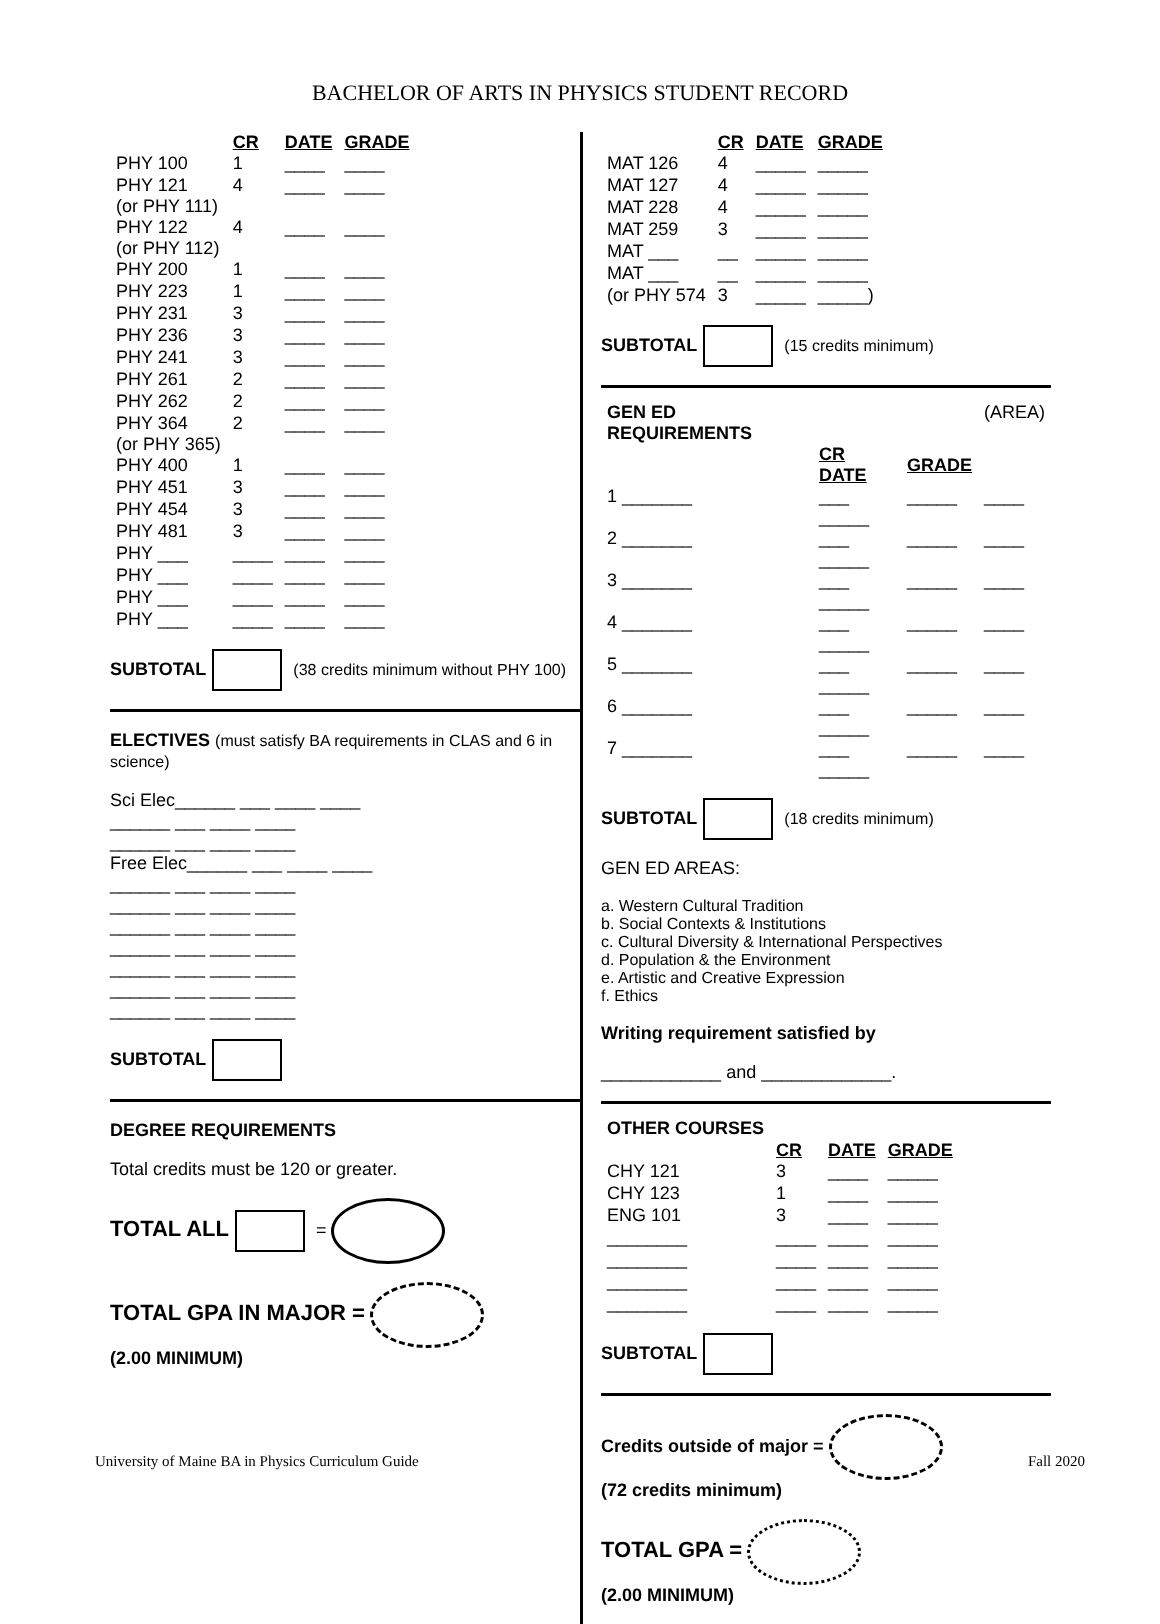BACHELOR OF ARTS IN PHYSICS STUDENT RECORD
| | CR | DATE | GRADE |
| --- | --- | --- | --- |
| PHY 100 | 1 | ____ | ____ |
| PHY 121 (or PHY 111) | 4 | ____ | ____ |
| PHY 122 (or PHY 112) | 4 | ____ | ____ |
| PHY 200 | 1 | ____ | ____ |
| PHY 223 | 1 | ____ | ____ |
| PHY 231 | 3 | ____ | ____ |
| PHY 236 | 3 | ____ | ____ |
| PHY 241 | 3 | ____ | ____ |
| PHY 261 | 2 | ____ | ____ |
| PHY 262 | 2 | ____ | ____ |
| PHY 364 (or PHY 365) | 2 | ____ | ____ |
| PHY 400 | 1 | ____ | ____ |
| PHY 451 | 3 | ____ | ____ |
| PHY 454 | 3 | ____ | ____ |
| PHY 481 | 3 | ____ | ____ |
| PHY ___ | ____ | ____ | ____ |
| PHY ___ | ____ | ____ | ____ |
| PHY ___ | ____ | ____ | ____ |
| PHY ___ | ____ | ____ | ____ |
SUBTOTAL (38 credits minimum without PHY 100)
ELECTIVES (must satisfy BA requirements in CLAS and 6 in science)
Sci Elec______ ___ ____ ____
______ ___ ____ ____
______ ___ ____ ____
Free Elec______ ___ ____ ____
______ ___ ____ ____
______ ___ ____ ____
______ ___ ____ ____
______ ___ ____ ____
______ ___ ____ ____
______ ___ ____ ____
______ ___ ____ ____
SUBTOTAL
DEGREE REQUIREMENTS
Total credits must be 120 or greater.
TOTAL ALL =
TOTAL GPA IN MAJOR =
(2.00 MINIMUM)
| | CR | DATE | GRADE |
| --- | --- | --- | --- |
| MAT 126 | 4 | _____ | _____ |
| MAT 127 | 4 | _____ | _____ |
| MAT 228 | 4 | _____ | _____ |
| MAT 259 | 3 | _____ | _____ |
| MAT ___ | __ | _____ | _____ |
| MAT ___ | __ | _____ | _____ |
| (or PHY 574 | 3 | _____ | _____) |
SUBTOTAL (15 credits minimum)
| GEN ED REQUIREMENTS | | | (AREA) |
| | CR DATE | GRADE | |
| 1 _______ | ___ _____ | _____ | ____ |
| 2 _______ | ___ _____ | _____ | ____ |
| 3 _______ | ___ _____ | _____ | ____ |
| 4 _______ | ___ _____ | _____ | ____ |
| 5 _______ | ___ _____ | _____ | ____ |
| 6 _______ | ___ _____ | _____ | ____ |
| 7 _______ | ___ _____ | _____ | ____ |
SUBTOTAL (18 credits minimum)
GEN ED AREAS:
a. Western Cultural Tradition
b. Social Contexts & Institutions
c. Cultural Diversity & International Perspectives
d. Population & the Environment
e. Artistic and Creative Expression
f. Ethics
Writing requirement satisfied by
____________ and _____________.
| OTHER COURSES | | | |
| | CR | DATE | GRADE |
| CHY 121 | 3 | ____ | _____ |
| CHY 123 | 1 | ____ | _____ |
| ENG 101 | 3 | ____ | _____ |
| ________ | ____ | ____ | _____ |
| ________ | ____ | ____ | _____ |
| ________ | ____ | ____ | _____ |
| ________ | ____ | ____ | _____ |
SUBTOTAL
Credits outside of major =
(72 credits minimum)
TOTAL GPA =
(2.00 MINIMUM)
University of Maine BA in Physics Curriculum Guide Fall 2020